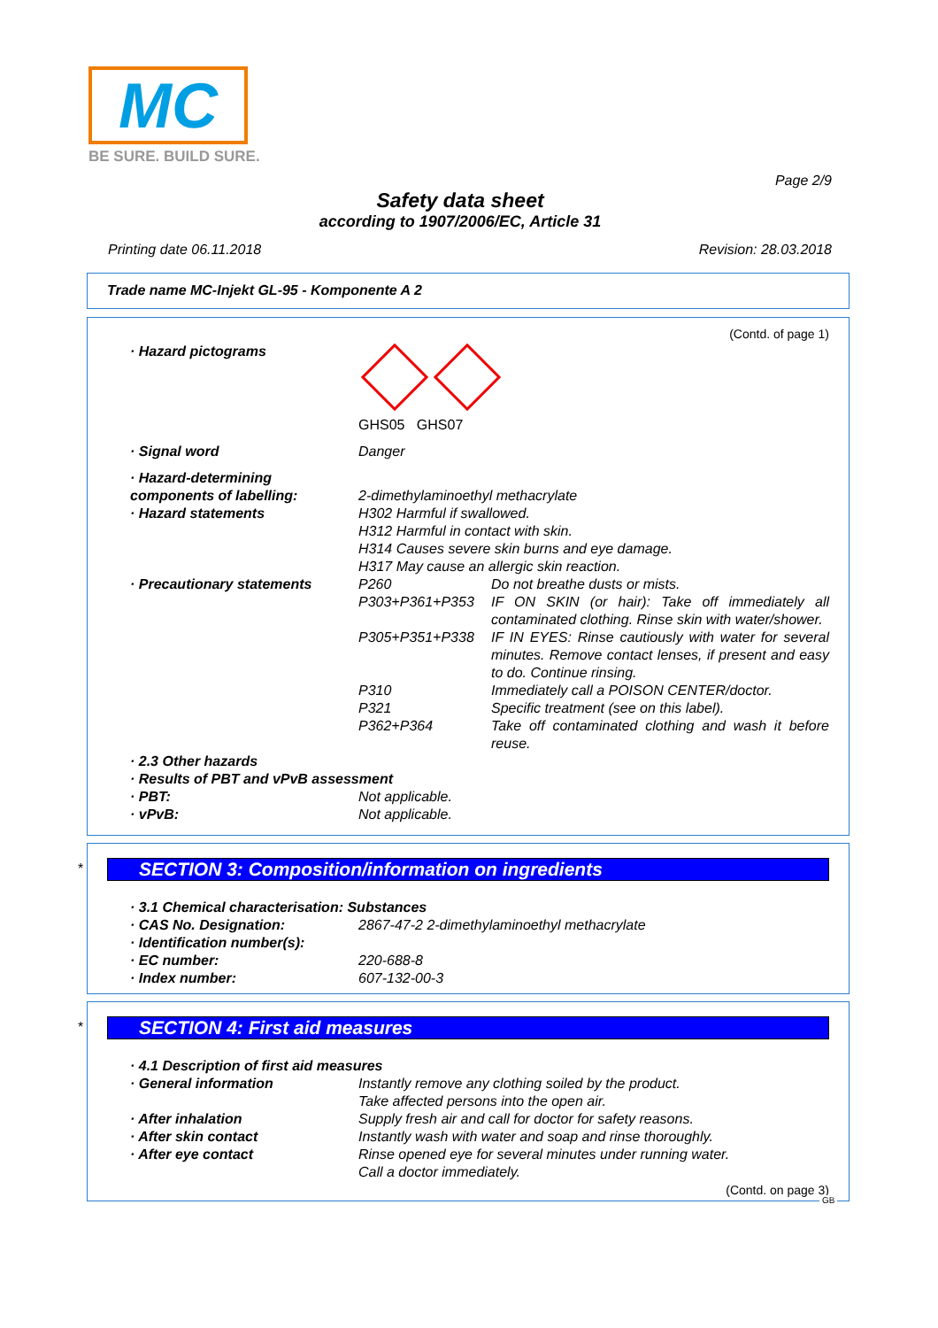MC
BE SURE. BUILD SURE.
Page 2/9
Safety data sheet
according to 1907/2006/EC, Article 31
Printing date 06.11.2018 Revision: 28.03.2018
Trade name MC-Injekt GL-95 - Komponente A 2
(Contd. of page 1)
· Hazard pictograms
GHS05 GHS07
· Signal word Danger
· Hazard-determining
components of labelling:
2-dimethylaminoethyl methacrylate
· Hazard statements H302 Harmful if swallowed.
H312 Harmful in contact with skin.
H314 Causes severe skin burns and eye damage.
H317 May cause an allergic skin reaction.
· Precautionary statements P260 Do not breathe dusts or mists.
P303+P361+P353 IF ON SKIN (or hair): Take off immediately all contaminated clothing. Rinse skin with water/shower.
P305+P351+P338 IF IN EYES: Rinse cautiously with water for several minutes. Remove contact lenses, if present and easy to do. Continue rinsing.
P310 Immediately call a POISON CENTER/doctor.
P321 Specific treatment (see on this label).
P362+P364 Take off contaminated clothing and wash it before reuse.
· 2.3 Other hazards
· Results of PBT and vPvB assessment
· PBT: Not applicable.
· vPvB: Not applicable.
*
SECTION 3: Composition/information on ingredients
· 3.1 Chemical characterisation: Substances
· CAS No. Designation: 2867-47-2 2-dimethylaminoethyl methacrylate
· Identification number(s):
· EC number: 220-688-8
· Index number: 607-132-00-3
*
SECTION 4: First aid measures
· 4.1 Description of first aid measures
· General information Instantly remove any clothing soiled by the product.
Take affected persons into the open air.
· After inhalation Supply fresh air and call for doctor for safety reasons.
· After skin contact Instantly wash with water and soap and rinse thoroughly.
· After eye contact Rinse opened eye for several minutes under running water.
Call a doctor immediately.
(Contd. on page 3)
GB